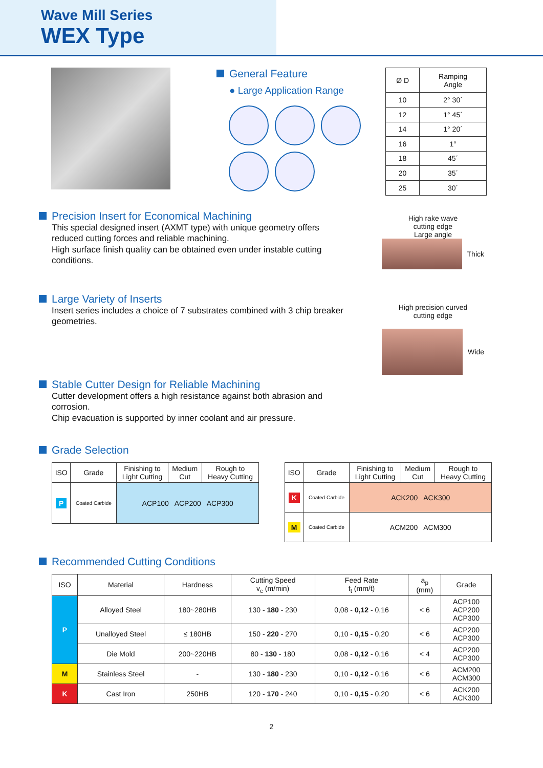Wave Mill Series
WEX Type
General Feature
● Large Application Range
| Ø D | Ramping Angle |
| 10 | 2° 30´ |
| 12 | 1° 45´ |
| 14 | 1° 20´ |
| 16 | 1° |
| 18 | 45´ |
| 20 | 35´ |
| 25 | 30´ |
Precision Insert for Economical Machining
This special designed insert (AXMT type) with unique geometry offers reduced cutting forces and reliable machining.
High surface finish quality can be obtained even under instable cutting conditions.
Large Variety of Inserts
Insert series includes a choice of 7 substrates combined with 3 chip breaker geometries.
Stable Cutter Design for Reliable Machining
Cutter development offers a high resistance against both abrasion and corrosion.
Chip evacuation is supported by inner coolant and air pressure.
High rake wave
cutting edge
Large angle
Thick
High precision curved
cutting edge
Wide
Grade Selection
| ISO | Grade | Finishing to Light Cutting | Medium Cut | Rough to Heavy Cutting |
| --- | --- | --- | --- | --- |
| P | Coated Carbide | ACP100 ACP200 ACP300 | | |
| ISO | Grade | Finishing to Light Cutting | Medium Cut | Rough to Heavy Cutting |
| --- | --- | --- | --- | --- |
| K | Coated Carbide | ACK200 ACK300 | | |
| M | Coated Carbide | ACM200 ACM300 | | |
Recommended Cutting Conditions
| ISO | Material | Hardness | Cutting Speed v<sub>c</sub> (m/min) | Feed Rate f<sub>t</sub> (mm/t) | a<sub>p</sub> (mm) | Grade |
| --- | --- | --- | --- | --- | --- | --- |
| P | Alloyed Steel | 180~280HB | 130 - 180 - 230 | 0,08 - 0,12 - 0,16 | < 6 | ACP100 ACP200 ACP300 |
| | Unalloyed Steel | ≤ 180HB | 150 - 220 - 270 | 0,10 - 0,15 - 0,20 | < 6 | ACP200 ACP300 |
| | Die Mold | 200~220HB | 80 - 130 - 180 | 0,08 - 0,12 - 0,16 | < 4 | ACP200 ACP300 |
| M | Stainless Steel | - | 130 - 180 - 230 | 0,10 - 0,12 - 0,16 | < 6 | ACM200 ACM300 |
| K | Cast Iron | 250HB | 120 - 170 - 240 | 0,10 - 0,15 - 0,20 | < 6 | ACK200 ACK300 |
2